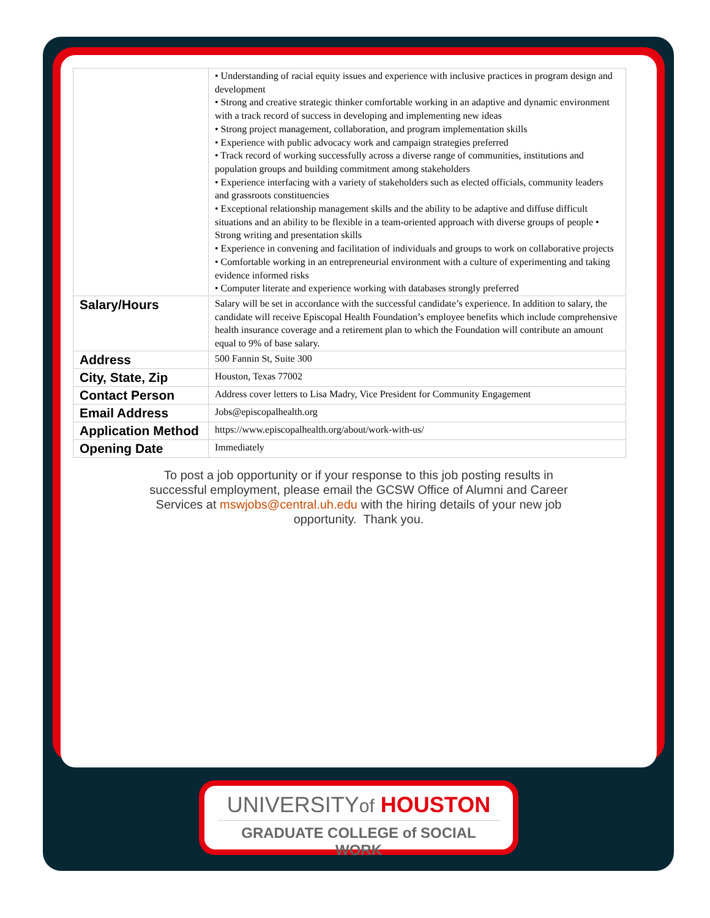| | • Understanding of racial equity issues and experience with inclusive practices in program design and development • Strong and creative strategic thinker comfortable working in an adaptive and dynamic environment with a track record of success in developing and implementing new ideas • Strong project management, collaboration, and program implementation skills • Experience with public advocacy work and campaign strategies preferred • Track record of working successfully across a diverse range of communities, institutions and population groups and building commitment among stakeholders • Experience interfacing with a variety of stakeholders such as elected officials, community leaders and grassroots constituencies • Exceptional relationship management skills and the ability to be adaptive and diffuse difficult situations and an ability to be flexible in a team-oriented approach with diverse groups of people • Strong writing and presentation skills • Experience in convening and facilitation of individuals and groups to work on collaborative projects • Comfortable working in an entrepreneurial environment with a culture of experimenting and taking evidence informed risks • Computer literate and experience working with databases strongly preferred |
| Salary/Hours | Salary will be set in accordance with the successful candidate’s experience. In addition to salary, the candidate will receive Episcopal Health Foundation’s employee benefits which include comprehensive health insurance coverage and a retirement plan to which the Foundation will contribute an amount equal to 9% of base salary. |
| Address | 500 Fannin St, Suite 300 |
| City, State, Zip | Houston, Texas 77002 |
| Contact Person | Address cover letters to Lisa Madry, Vice President for Community Engagement |
| Email Address | Jobs@episcopalhealth.org |
| Application Method | https://www.episcopalhealth.org/about/work-with-us/ |
| Opening Date | Immediately |
To post a job opportunity or if your response to this job posting results in successful employment, please email the GCSW Office of Alumni and Career Services at mswjobs@central.uh.edu with the hiring details of your new job opportunity. Thank you.
UNIVERSITYof HOUSTON
GRADUATE COLLEGE of SOCIAL WORK